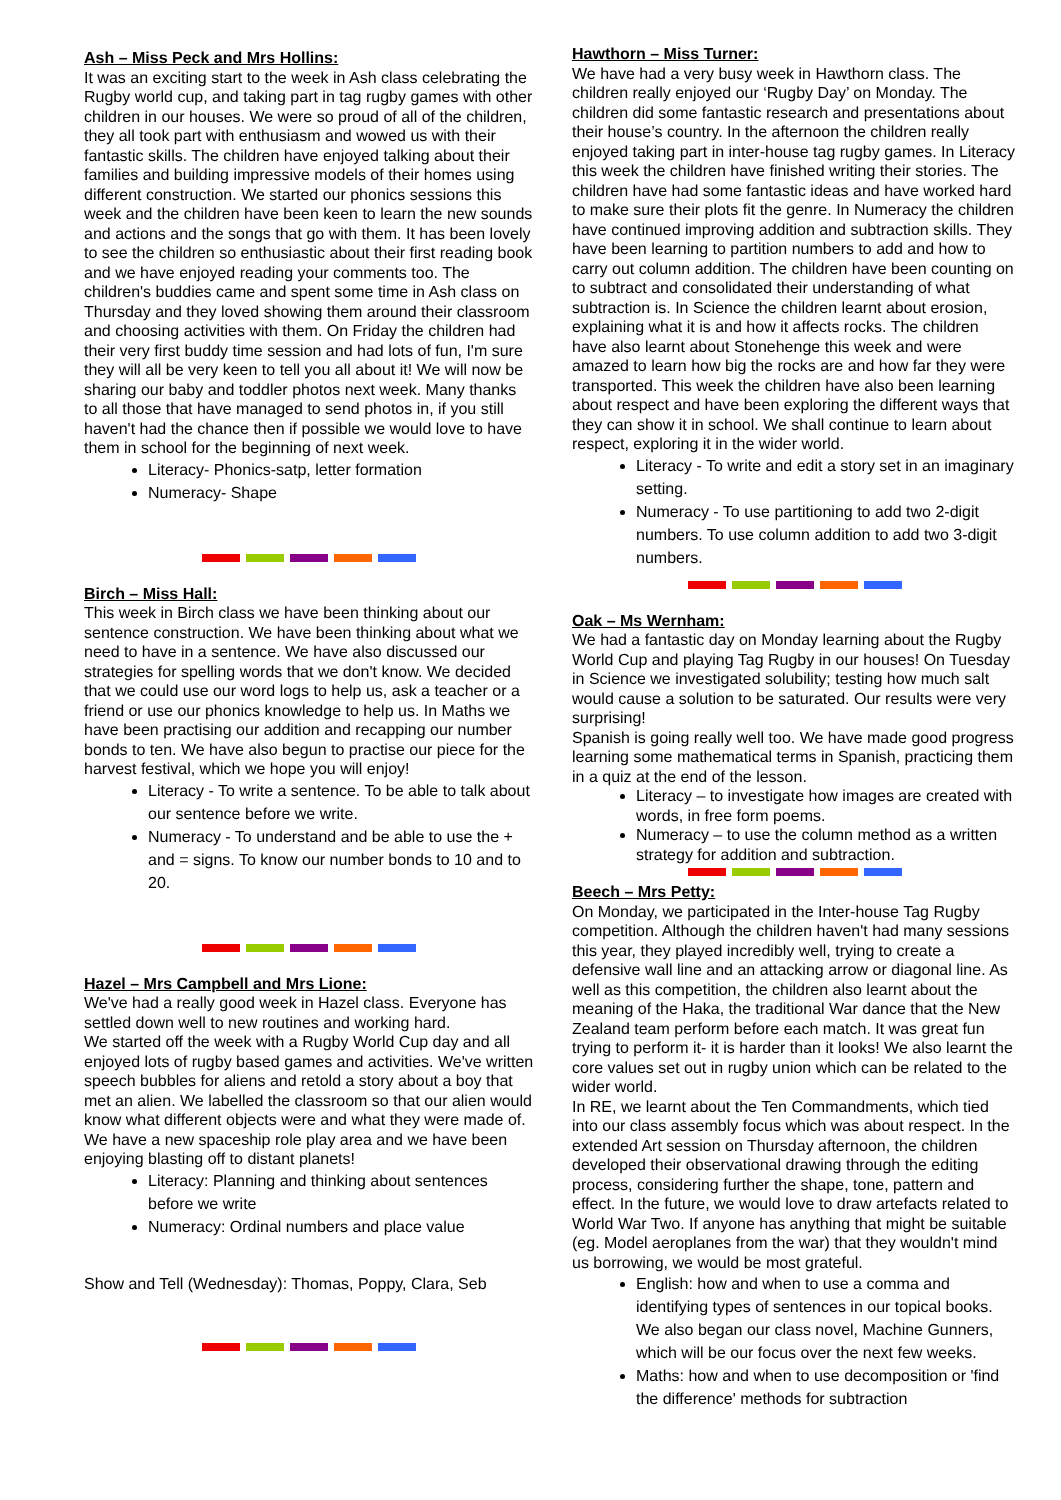Ash – Miss Peck and Mrs Hollins:
It was an exciting start to the week in Ash class celebrating the Rugby world cup, and taking part in tag rugby games with other children in our houses. We were so proud of all of the children, they all took part with enthusiasm and wowed us with their fantastic skills. The children have enjoyed talking about their families and building impressive models of their homes using different construction. We started our phonics sessions this week and the children have been keen to learn the new sounds and actions and the songs that go with them. It has been lovely to see the children so enthusiastic about their first reading book and we have enjoyed reading your comments too. The children's buddies came and spent some time in Ash class on Thursday and they loved showing them around their classroom and choosing activities with them. On Friday the children had their very first buddy time session and had lots of fun, I'm sure they will all be very keen to tell you all about it! We will now be sharing our baby and toddler photos next week. Many thanks to all those that have managed to send photos in, if you still haven't had the chance then if possible we would love to have them in school for the beginning of next week.
Literacy- Phonics-satp, letter formation
Numeracy- Shape
Birch – Miss Hall:
This week in Birch class we have been thinking about our sentence construction. We have been thinking about what we need to have in a sentence. We have also discussed our strategies for spelling words that we don't know. We decided that we could use our word logs to help us, ask a teacher or a friend or use our phonics knowledge to help us. In Maths we have been practising our addition and recapping our number bonds to ten. We have also begun to practise our piece for the harvest festival, which we hope you will enjoy!
Literacy - To write a sentence. To be able to talk about our sentence before we write.
Numeracy - To understand and be able to use the + and = signs. To know our number bonds to 10 and to 20.
Hazel – Mrs Campbell and Mrs Lione:
We've had a really good week in Hazel class. Everyone has settled down well to new routines and working hard.
We started off the week with a Rugby World Cup day and all enjoyed lots of rugby based games and activities. We've written speech bubbles for aliens and retold a story about a boy that met an alien. We labelled the classroom so that our alien would know what different objects were and what they were made of. We have a new spaceship role play area and we have been enjoying blasting off to distant planets!
Literacy: Planning and thinking about sentences before we write
Numeracy: Ordinal numbers and place value
Show and Tell (Wednesday): Thomas, Poppy, Clara, Seb
Hawthorn – Miss Turner:
We have had a very busy week in Hawthorn class. The children really enjoyed our ‘Rugby Day’ on Monday. The children did some fantastic research and presentations about their house’s country. In the afternoon the children really enjoyed taking part in inter-house tag rugby games. In Literacy this week the children have finished writing their stories. The children have had some fantastic ideas and have worked hard to make sure their plots fit the genre. In Numeracy the children have continued improving addition and subtraction skills. They have been learning to partition numbers to add and how to carry out column addition. The children have been counting on to subtract and consolidated their understanding of what subtraction is. In Science the children learnt about erosion, explaining what it is and how it affects rocks. The children have also learnt about Stonehenge this week and were amazed to learn how big the rocks are and how far they were transported. This week the children have also been learning about respect and have been exploring the different ways that they can show it in school. We shall continue to learn about respect, exploring it in the wider world.
Literacy - To write and edit a story set in an imaginary setting.
Numeracy - To use partitioning to add two 2-digit numbers. To use column addition to add two 3-digit numbers.
Oak – Ms Wernham:
We had a fantastic day on Monday learning about the Rugby World Cup and playing Tag Rugby in our houses! On Tuesday in Science we investigated solubility; testing how much salt would cause a solution to be saturated. Our results were very surprising!
Spanish is going really well too. We have made good progress learning some mathematical terms in Spanish, practicing them in a quiz at the end of the lesson.
Literacy – to investigate how images are created with words, in free form poems.
Numeracy – to use the column method as a written strategy for addition and subtraction.
Beech – Mrs Petty:
On Monday, we participated in the Inter-house Tag Rugby competition. Although the children haven't had many sessions this year, they played incredibly well, trying to create a defensive wall line and an attacking arrow or diagonal line. As well as this competition, the children also learnt about the meaning of the Haka, the traditional War dance that the New Zealand team perform before each match. It was great fun trying to perform it- it is harder than it looks! We also learnt the core values set out in rugby union which can be related to the wider world.
In RE, we learnt about the Ten Commandments, which tied into our class assembly focus which was about respect. In the extended Art session on Thursday afternoon, the children developed their observational drawing through the editing process, considering further the shape, tone, pattern and effect. In the future, we would love to draw artefacts related to World War Two. If anyone has anything that might be suitable (eg. Model aeroplanes from the war) that they wouldn't mind us borrowing, we would be most grateful.
English: how and when to use a comma and identifying types of sentences in our topical books. We also began our class novel, Machine Gunners, which will be our focus over the next few weeks.
Maths: how and when to use decomposition or 'find the difference' methods for subtraction